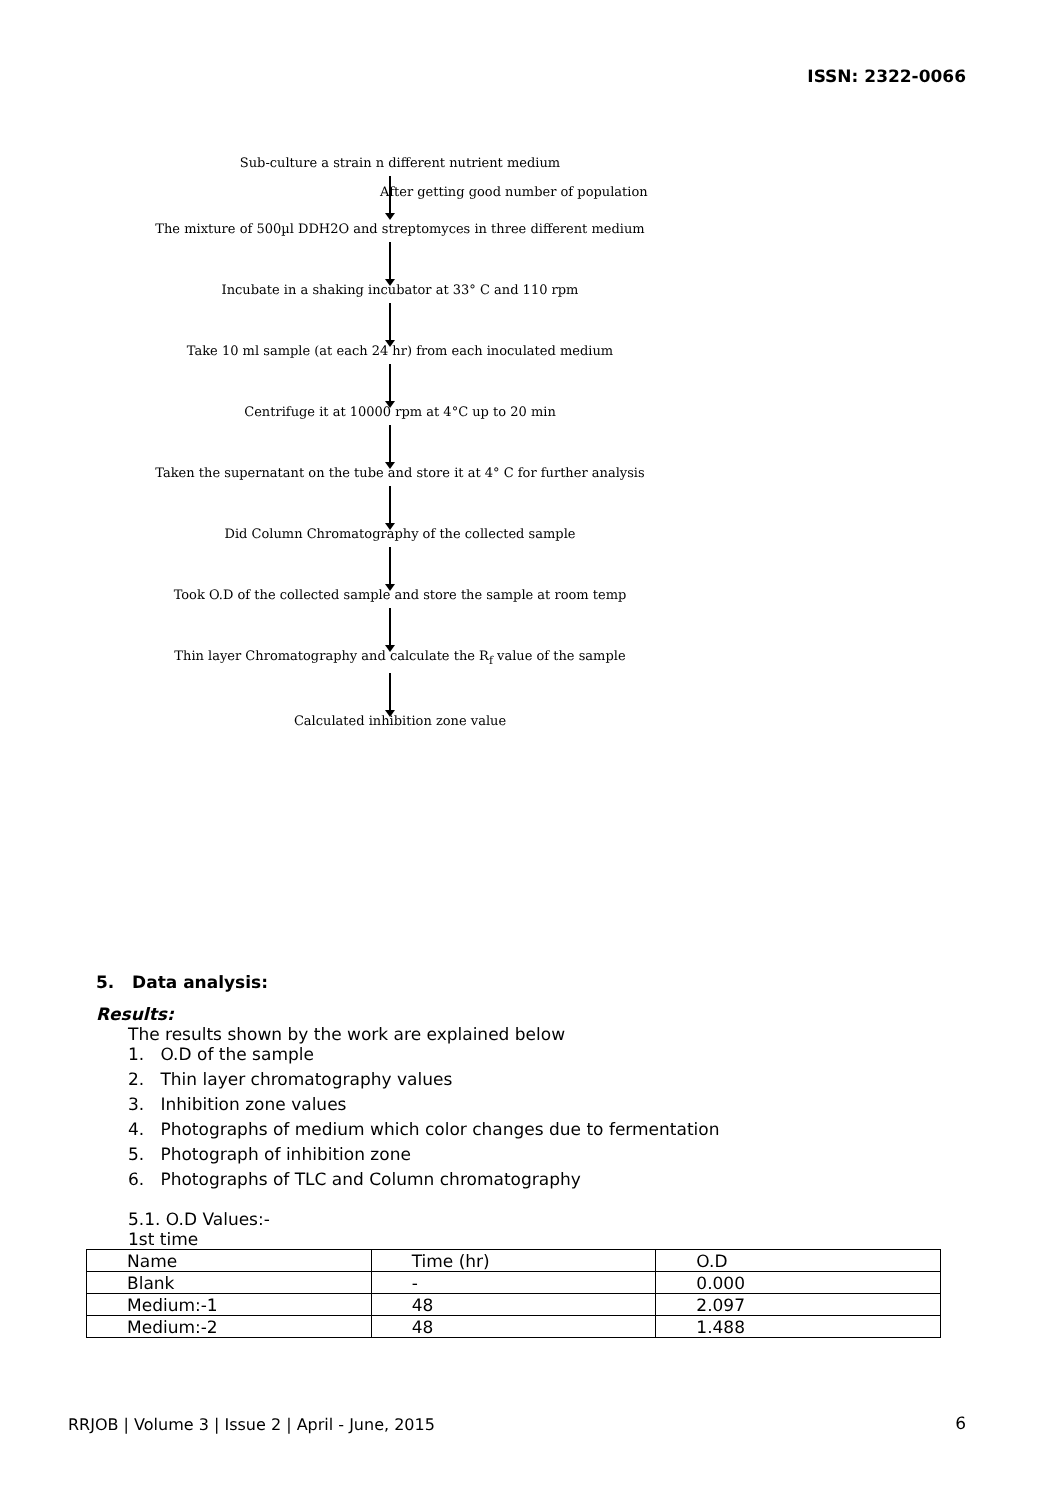ISSN: 2322-0066
Sub-culture a strain n different nutrient medium
After getting good number of population
The mixture of 500µl DDH2O and streptomyces in three different medium
Incubate in a shaking incubator at 33° C and 110 rpm
Take 10 ml sample (at each 24 hr) from each inoculated medium
Centrifuge it at 10000 rpm at 4°C up to 20 min
Taken the supernatant on the tube and store it at 4° C for further analysis
Did Column Chromatography of the collected sample
Took O.D of the collected sample and store the sample at room temp
Thin layer Chromatography and calculate the R<sub>f</sub> value of the sample
Calculated inhibition zone value
5. Data analysis:
Results:
The results shown by the work are explained below
1. O.D of the sample
2. Thin layer chromatography values
3. Inhibition zone values
4. Photographs of medium which color changes due to fermentation
5. Photograph of inhibition zone
6. Photographs of TLC and Column chromatography
5.1. O.D Values:-
1st time
| Name | Time (hr) | O.D |
| Blank | - | 0.000 |
| Medium:-1 | 48 | 2.097 |
| Medium:-2 | 48 | 1.488 |
RRJOB | Volume 3 | Issue 2 | April - June, 2015
6